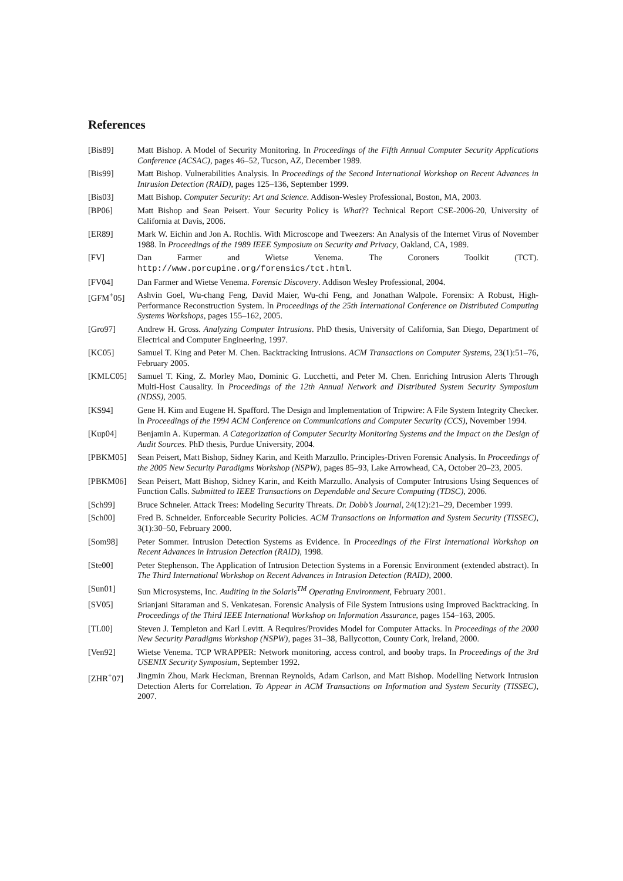References
[Bis89] Matt Bishop. A Model of Security Monitoring. In Proceedings of the Fifth Annual Computer Security Applications Conference (ACSAC), pages 46–52, Tucson, AZ, December 1989.
[Bis99] Matt Bishop. Vulnerabilities Analysis. In Proceedings of the Second International Workshop on Recent Advances in Intrusion Detection (RAID), pages 125–136, September 1999.
[Bis03] Matt Bishop. Computer Security: Art and Science. Addison-Wesley Professional, Boston, MA, 2003.
[BP06] Matt Bishop and Sean Peisert. Your Security Policy is What?? Technical Report CSE-2006-20, University of California at Davis, 2006.
[ER89] Mark W. Eichin and Jon A. Rochlis. With Microscope and Tweezers: An Analysis of the Internet Virus of November 1988. In Proceedings of the 1989 IEEE Symposium on Security and Privacy, Oakland, CA, 1989.
[FV] Dan Farmer and Wietse Venema. The Coroners Toolkit (TCT). http://www.porcupine.org/forensics/tct.html.
[FV04] Dan Farmer and Wietse Venema. Forensic Discovery. Addison Wesley Professional, 2004.
[GFM<sup>+</sup>05] Ashvin Goel, Wu-chang Feng, David Maier, Wu-chi Feng, and Jonathan Walpole. Forensix: A Robust, High-Performance Reconstruction System. In Proceedings of the 25th International Conference on Distributed Computing Systems Workshops, pages 155–162, 2005.
[Gro97] Andrew H. Gross. Analyzing Computer Intrusions. PhD thesis, University of California, San Diego, Department of Electrical and Computer Engineering, 1997.
[KC05] Samuel T. King and Peter M. Chen. Backtracking Intrusions. ACM Transactions on Computer Systems, 23(1):51–76, February 2005.
[KMLC05] Samuel T. King, Z. Morley Mao, Dominic G. Lucchetti, and Peter M. Chen. Enriching Intrusion Alerts Through Multi-Host Causality. In Proceedings of the 12th Annual Network and Distributed System Security Symposium (NDSS), 2005.
[KS94] Gene H. Kim and Eugene H. Spafford. The Design and Implementation of Tripwire: A File System Integrity Checker. In Proceedings of the 1994 ACM Conference on Communications and Computer Security (CCS), November 1994.
[Kup04] Benjamin A. Kuperman. A Categorization of Computer Security Monitoring Systems and the Impact on the Design of Audit Sources. PhD thesis, Purdue University, 2004.
[PBKM05] Sean Peisert, Matt Bishop, Sidney Karin, and Keith Marzullo. Principles-Driven Forensic Analysis. In Proceedings of the 2005 New Security Paradigms Workshop (NSPW), pages 85–93, Lake Arrowhead, CA, October 20–23, 2005.
[PBKM06] Sean Peisert, Matt Bishop, Sidney Karin, and Keith Marzullo. Analysis of Computer Intrusions Using Sequences of Function Calls. Submitted to IEEE Transactions on Dependable and Secure Computing (TDSC), 2006.
[Sch99] Bruce Schneier. Attack Trees: Modeling Security Threats. Dr. Dobb’s Journal, 24(12):21–29, December 1999.
[Sch00] Fred B. Schneider. Enforceable Security Policies. ACM Transactions on Information and System Security (TISSEC), 3(1):30–50, February 2000.
[Som98] Peter Sommer. Intrusion Detection Systems as Evidence. In Proceedings of the First International Workshop on Recent Advances in Intrusion Detection (RAID), 1998.
[Ste00] Peter Stephenson. The Application of Intrusion Detection Systems in a Forensic Environment (extended abstract). In The Third International Workshop on Recent Advances in Intrusion Detection (RAID), 2000.
[Sun01] Sun Microsystems, Inc. Auditing in the Solaris<sup>TM</sup> Operating Environment, February 2001.
[SV05] Srianjani Sitaraman and S. Venkatesan. Forensic Analysis of File System Intrusions using Improved Backtracking. In Proceedings of the Third IEEE International Workshop on Information Assurance, pages 154–163, 2005.
[TL00] Steven J. Templeton and Karl Levitt. A Requires/Provides Model for Computer Attacks. In Proceedings of the 2000 New Security Paradigms Workshop (NSPW), pages 31–38, Ballycotton, County Cork, Ireland, 2000.
[Ven92] Wietse Venema. TCP WRAPPER: Network monitoring, access control, and booby traps. In Proceedings of the 3rd USENIX Security Symposium, September 1992.
[ZHR<sup>+</sup>07] Jingmin Zhou, Mark Heckman, Brennan Reynolds, Adam Carlson, and Matt Bishop. Modelling Network Intrusion Detection Alerts for Correlation. To Appear in ACM Transactions on Information and System Security (TISSEC), 2007.